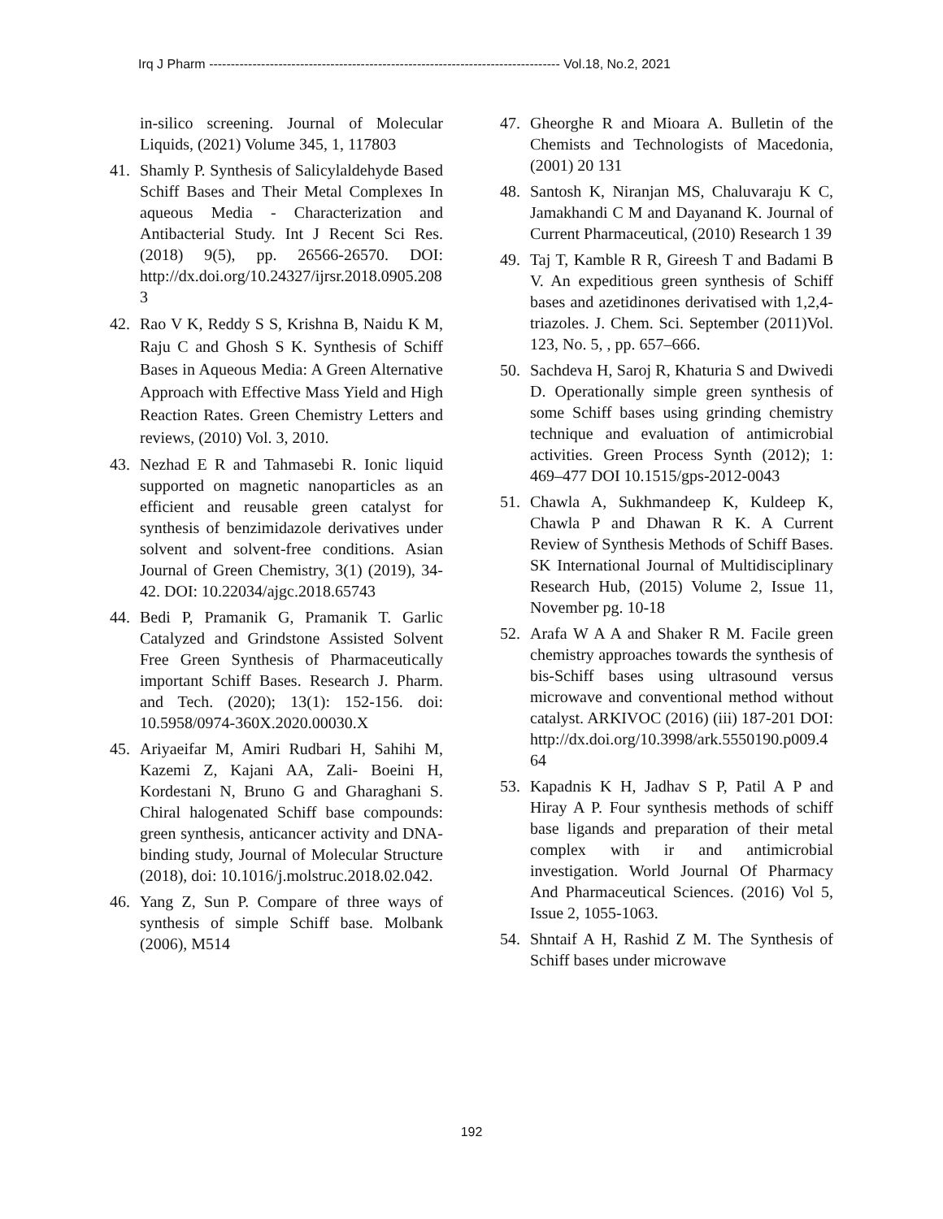Irq J Pharm --------------------------------------------------------------------------------- Vol.18, No.2, 2021
in-silico screening. Journal of Molecular Liquids, (2021) Volume 345, 1, 117803
41. Shamly P. Synthesis of Salicylaldehyde Based Schiff Bases and Their Metal Complexes In aqueous Media - Characterization and Antibacterial Study. Int J Recent Sci Res. (2018) 9(5), pp. 26566-26570. DOI: http://dx.doi.org/10.24327/ijrsr.2018.0905.2083
42. Rao V K, Reddy S S, Krishna B, Naidu K M, Raju C and Ghosh S K. Synthesis of Schiff Bases in Aqueous Media: A Green Alternative Approach with Effective Mass Yield and High Reaction Rates. Green Chemistry Letters and reviews, (2010) Vol. 3, 2010.
43. Nezhad E R and Tahmasebi R. Ionic liquid supported on magnetic nanoparticles as an efficient and reusable green catalyst for synthesis of benzimidazole derivatives under solvent and solvent-free conditions. Asian Journal of Green Chemistry, 3(1) (2019), 34-42. DOI: 10.22034/ajgc.2018.65743
44. Bedi P, Pramanik G, Pramanik T. Garlic Catalyzed and Grindstone Assisted Solvent Free Green Synthesis of Pharmaceutically important Schiff Bases. Research J. Pharm. and Tech. (2020); 13(1): 152-156. doi: 10.5958/0974-360X.2020.00030.X
45. Ariyaeifar M, Amiri Rudbari H, Sahihi M, Kazemi Z, Kajani AA, Zali- Boeini H, Kordestani N, Bruno G and Gharaghani S. Chiral halogenated Schiff base compounds: green synthesis, anticancer activity and DNA-binding study, Journal of Molecular Structure (2018), doi: 10.1016/j.molstruc.2018.02.042.
46. Yang Z, Sun P. Compare of three ways of synthesis of simple Schiff base. Molbank (2006), M514
47. Gheorghe R and Mioara A. Bulletin of the Chemists and Technologists of Macedonia, (2001) 20 131
48. Santosh K, Niranjan MS, Chaluvaraju K C, Jamakhandi C M and Dayanand K. Journal of Current Pharmaceutical, (2010) Research 1 39
49. Taj T, Kamble R R, Gireesh T and Badami B V. An expeditious green synthesis of Schiff bases and azetidinones derivatised with 1,2,4-triazoles. J. Chem. Sci. September (2011)Vol. 123, No. 5, , pp. 657–666.
50. Sachdeva H, Saroj R, Khaturia S and Dwivedi D. Operationally simple green synthesis of some Schiff bases using grinding chemistry technique and evaluation of antimicrobial activities. Green Process Synth (2012); 1: 469–477 DOI 10.1515/gps-2012-0043
51. Chawla A, Sukhmandeep K, Kuldeep K, Chawla P and Dhawan R K. A Current Review of Synthesis Methods of Schiff Bases. SK International Journal of Multidisciplinary Research Hub, (2015) Volume 2, Issue 11, November pg. 10-18
52. Arafa W A A and Shaker R M. Facile green chemistry approaches towards the synthesis of bis-Schiff bases using ultrasound versus microwave and conventional method without catalyst. ARKIVOC (2016) (iii) 187-201 DOI: http://dx.doi.org/10.3998/ark.5550190.p009.464
53. Kapadnis K H, Jadhav S P, Patil A P and Hiray A P. Four synthesis methods of schiff base ligands and preparation of their metal complex with ir and antimicrobial investigation. World Journal Of Pharmacy And Pharmaceutical Sciences. (2016) Vol 5, Issue 2, 1055-1063.
54. Shntaif A H, Rashid Z M. The Synthesis of Schiff bases under microwave
192